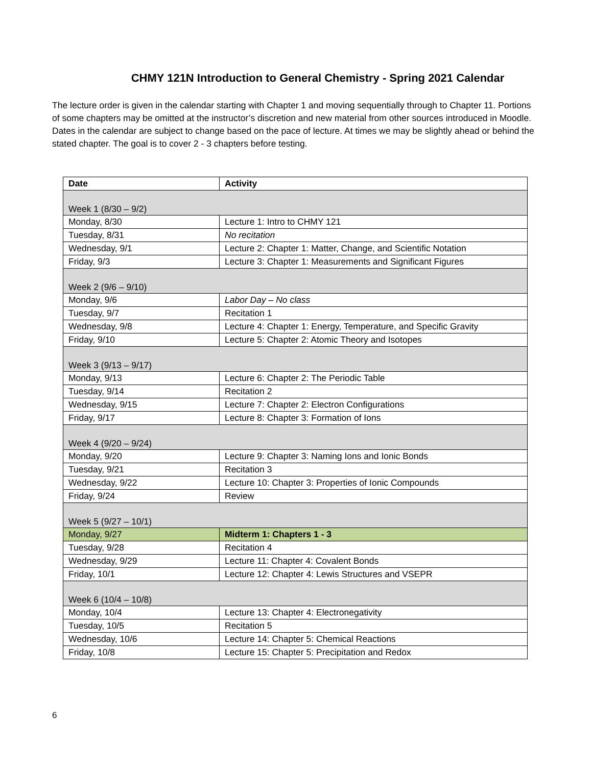CHMY 121N Introduction to General Chemistry - Spring 2021 Calendar
The lecture order is given in the calendar starting with Chapter 1 and moving sequentially through to Chapter 11. Portions of some chapters may be omitted at the instructor’s discretion and new material from other sources introduced in Moodle. Dates in the calendar are subject to change based on the pace of lecture. At times we may be slightly ahead or behind the stated chapter. The goal is to cover 2 - 3 chapters before testing.
| Date | Activity |
| --- | --- |
| Week 1 (8/30 – 9/2) | |
| Monday, 8/30 | Lecture 1: Intro to CHMY 121 |
| Tuesday, 8/31 | No recitation |
| Wednesday, 9/1 | Lecture 2: Chapter 1: Matter, Change, and Scientific Notation |
| Friday, 9/3 | Lecture 3: Chapter 1: Measurements and Significant Figures |
| Week 2 (9/6 – 9/10) | |
| Monday, 9/6 | Labor Day – No class |
| Tuesday, 9/7 | Recitation 1 |
| Wednesday, 9/8 | Lecture 4: Chapter 1: Energy, Temperature, and Specific Gravity |
| Friday, 9/10 | Lecture 5: Chapter 2: Atomic Theory and Isotopes |
| Week 3 (9/13 – 9/17) | |
| Monday, 9/13 | Lecture 6: Chapter 2: The Periodic Table |
| Tuesday, 9/14 | Recitation 2 |
| Wednesday, 9/15 | Lecture 7: Chapter 2: Electron Configurations |
| Friday, 9/17 | Lecture 8: Chapter 3: Formation of Ions |
| Week 4 (9/20 – 9/24) | |
| Monday, 9/20 | Lecture 9: Chapter 3: Naming Ions and Ionic Bonds |
| Tuesday, 9/21 | Recitation 3 |
| Wednesday, 9/22 | Lecture 10: Chapter 3: Properties of Ionic Compounds |
| Friday, 9/24 | Review |
| Week 5 (9/27 – 10/1) | |
| Monday, 9/27 | Midterm 1: Chapters 1 - 3 |
| Tuesday, 9/28 | Recitation 4 |
| Wednesday, 9/29 | Lecture 11: Chapter 4: Covalent Bonds |
| Friday, 10/1 | Lecture 12: Chapter 4: Lewis Structures and VSEPR |
| Week 6 (10/4 – 10/8) | |
| Monday, 10/4 | Lecture 13: Chapter 4: Electronegativity |
| Tuesday, 10/5 | Recitation 5 |
| Wednesday, 10/6 | Lecture 14: Chapter 5: Chemical Reactions |
| Friday, 10/8 | Lecture 15: Chapter 5: Precipitation and Redox |
6